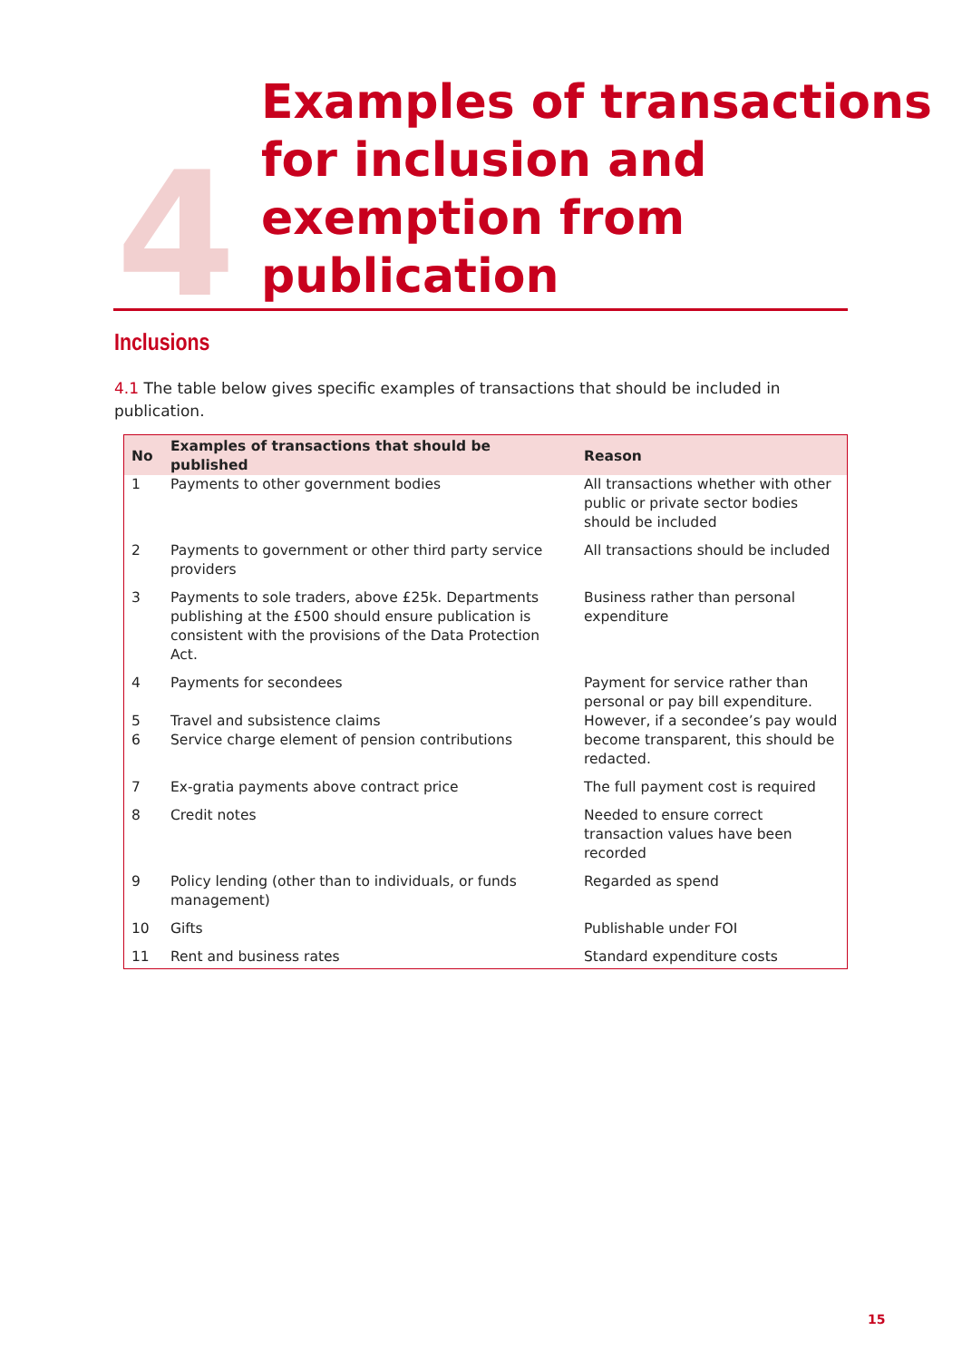4
Examples of transactions
for inclusion and
exemption from
publication
Inclusions
4.1 The table below gives specific examples of transactions that should be included in publication.
| No | Examples of transactions that should be published | Reason |
| --- | --- | --- |
| 1 | Payments to other government bodies | All transactions whether with other public or private sector bodies should be included |
| 2 | Payments to government or other third party service providers | All transactions should be included |
| 3 | Payments to sole traders, above £25k. Departments publishing at the £500 should ensure publication is consistent with the provisions of the Data Protection Act. | Business rather than personal expenditure |
| 4 5 6 | Payments for secondees Travel and subsistence claims Service charge element of pension contributions | Payment for service rather than personal or pay bill expenditure. However, if a secondee’s pay would become transparent, this should be redacted. |
| 7 | Ex-gratia payments above contract price | The full payment cost is required |
| 8 | Credit notes | Needed to ensure correct transaction values have been recorded |
| 9 | Policy lending (other than to individuals, or funds management) | Regarded as spend |
| 10 | Gifts | Publishable under FOI |
| 11 | Rent and business rates | Standard expenditure costs |
15